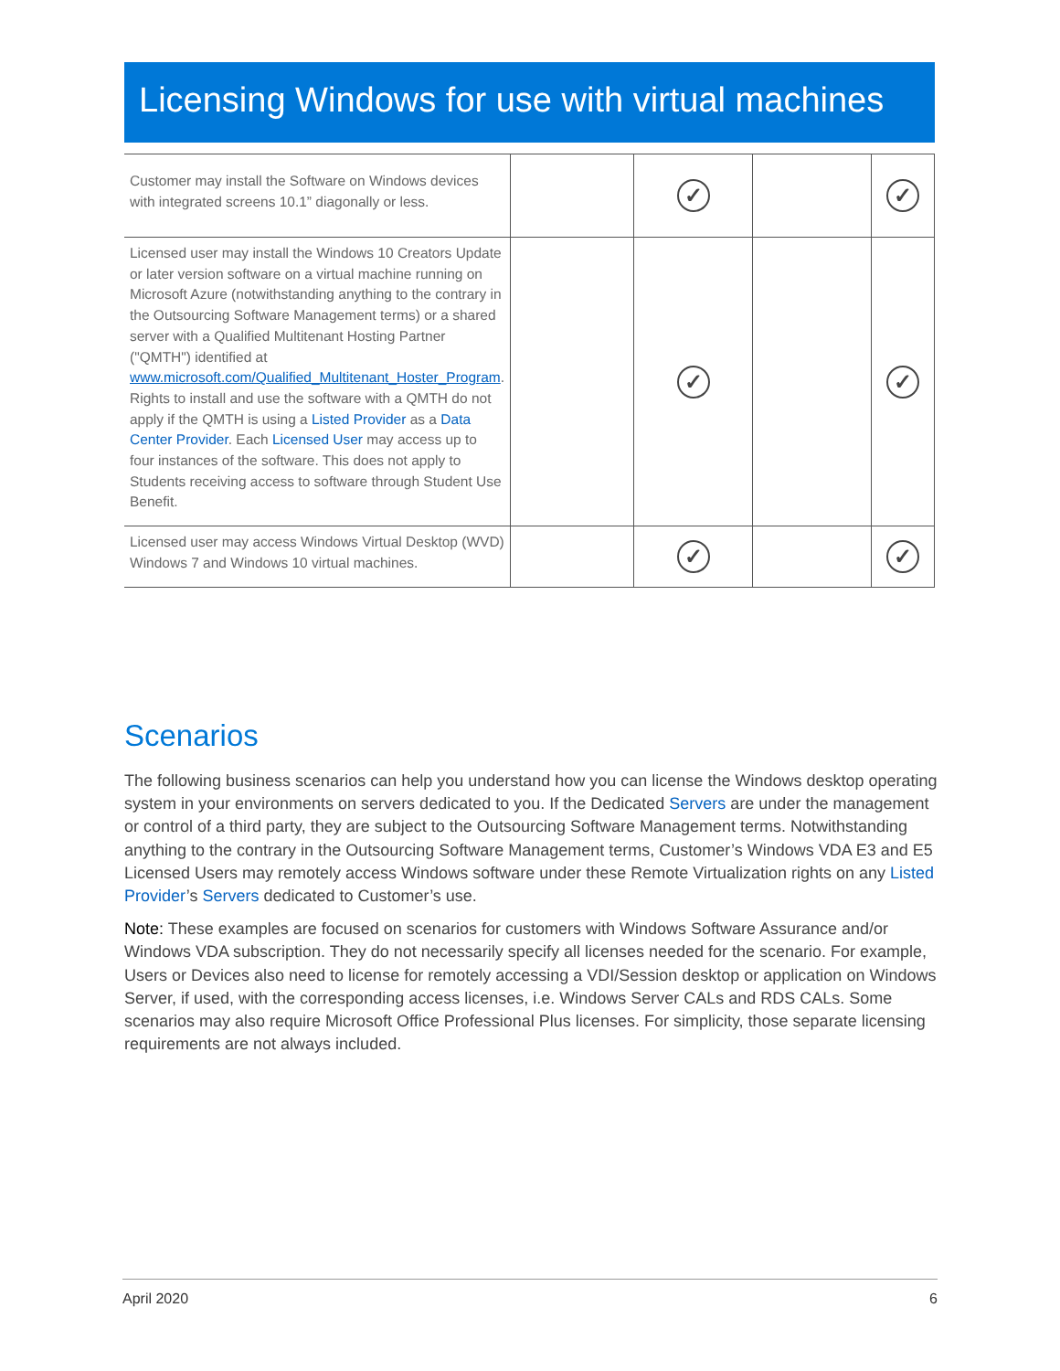Licensing Windows for use with virtual machines
| Customer may install the Software on Windows devices with integrated screens 10.1” diagonally or less. | | ✓ | | ✓ |
| Licensed user may install the Windows 10 Creators Update or later version software on a virtual machine running on Microsoft Azure (notwithstanding anything to the contrary in the Outsourcing Software Management terms) or a shared server with a Qualified Multitenant Hosting Partner ("QMTH") identified at www.microsoft.com/Qualified_Multitenant_Hoster_Program . Rights to install and use the software with a QMTH do not apply if the QMTH is using a Listed Provider as a Data Center Provider . Each Licensed User may access up to four instances of the software. This does not apply to Students receiving access to software through Student Use Benefit. | | ✓ | | ✓ |
| Licensed user may access Windows Virtual Desktop (WVD) Windows 7 and Windows 10 virtual machines. | | ✓ | | ✓ |
Scenarios
The following business scenarios can help you understand how you can license the Windows desktop operating system in your environments on servers dedicated to you. If the Dedicated Servers are under the management or control of a third party, they are subject to the Outsourcing Software Management terms. Notwithstanding anything to the contrary in the Outsourcing Software Management terms, Customer’s Windows VDA E3 and E5 Licensed Users may remotely access Windows software under these Remote Virtualization rights on any Listed Provider’s Servers dedicated to Customer’s use.
Note: These examples are focused on scenarios for customers with Windows Software Assurance and/or Windows VDA subscription. They do not necessarily specify all licenses needed for the scenario. For example, Users or Devices also need to license for remotely accessing a VDI/Session desktop or application on Windows Server, if used, with the corresponding access licenses, i.e. Windows Server CALs and RDS CALs. Some scenarios may also require Microsoft Office Professional Plus licenses. For simplicity, those separate licensing requirements are not always included.
April 2020 6